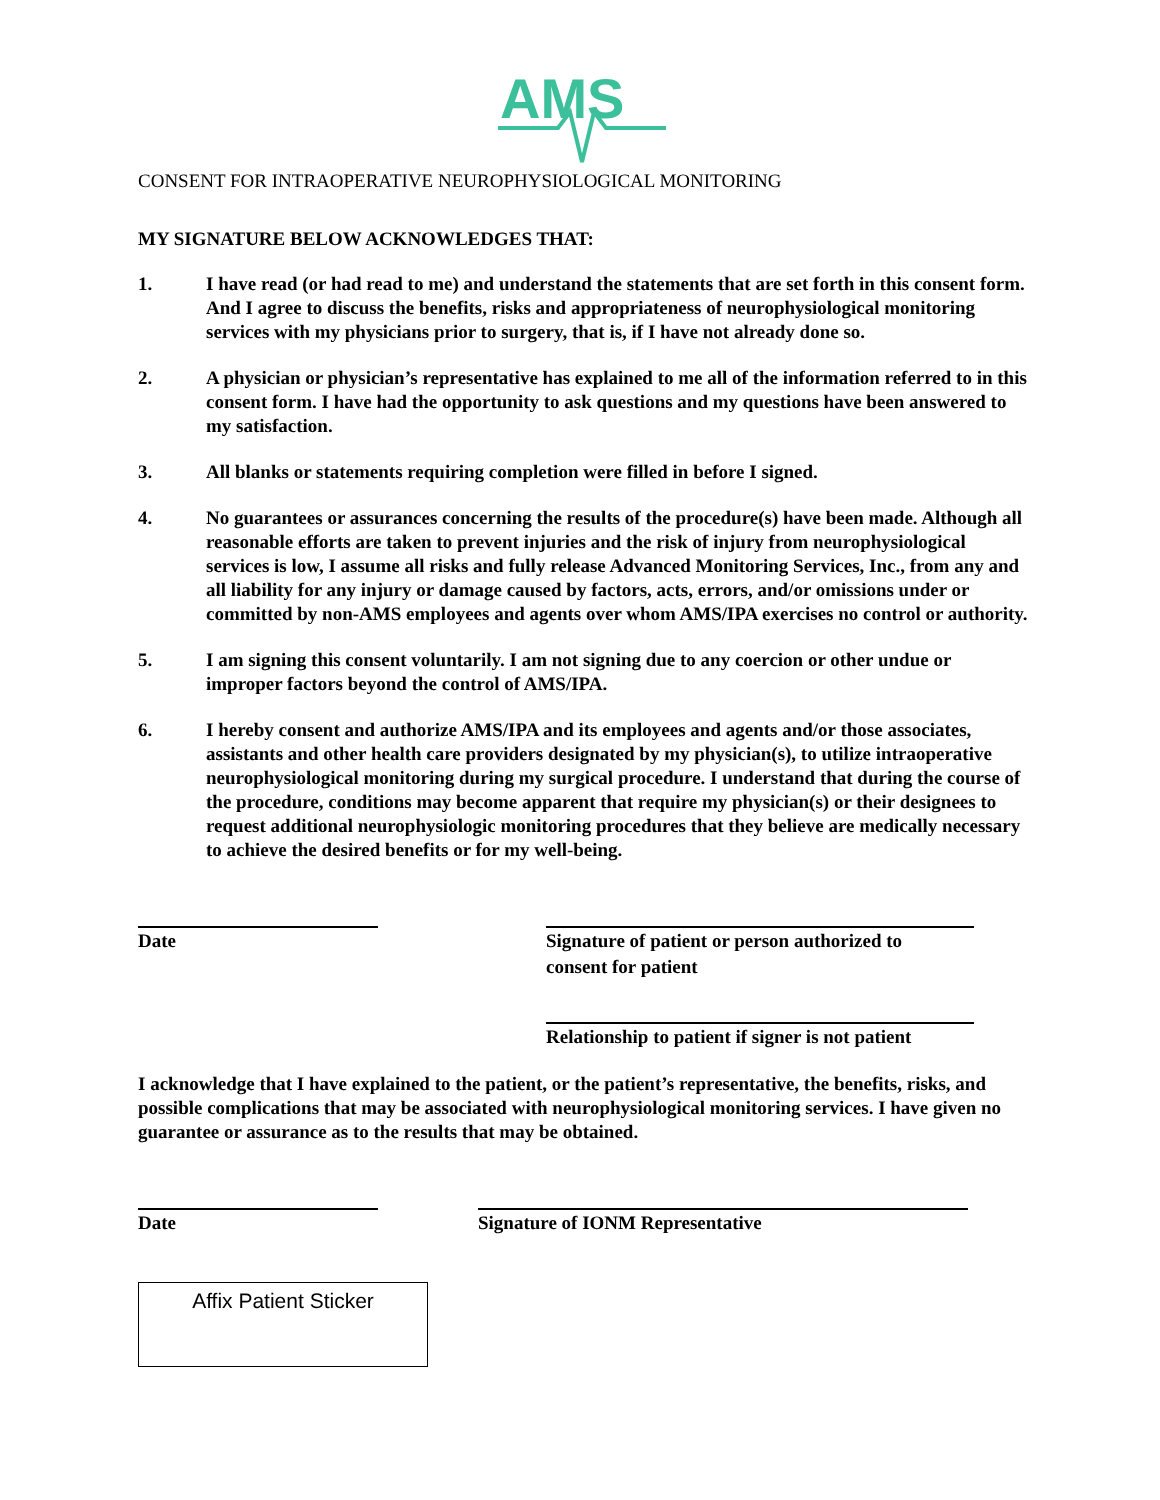AMS
CONSENT FOR INTRAOPERATIVE NEUROPHYSIOLOGICAL MONITORING
MY SIGNATURE BELOW ACKNOWLEDGES THAT:
1. I have read (or had read to me) and understand the statements that are set forth in this consent form. And I agree to discuss the benefits, risks and appropriateness of neurophysiological monitoring services with my physicians prior to surgery, that is, if I have not already done so.
2. A physician or physician’s representative has explained to me all of the information referred to in this consent form. I have had the opportunity to ask questions and my questions have been answered to my satisfaction.
3. All blanks or statements requiring completion were filled in before I signed.
4. No guarantees or assurances concerning the results of the procedure(s) have been made. Although all reasonable efforts are taken to prevent injuries and the risk of injury from neurophysiological services is low, I assume all risks and fully release Advanced Monitoring Services, Inc., from any and all liability for any injury or damage caused by factors, acts, errors, and/or omissions under or committed by non-AMS employees and agents over whom AMS/IPA exercises no control or authority.
5. I am signing this consent voluntarily. I am not signing due to any coercion or other undue or improper factors beyond the control of AMS/IPA.
6. I hereby consent and authorize AMS/IPA and its employees and agents and/or those associates, assistants and other health care providers designated by my physician(s), to utilize intraoperative neurophysiological monitoring during my surgical procedure. I understand that during the course of the procedure, conditions may become apparent that require my physician(s) or their designees to request additional neurophysiologic monitoring procedures that they believe are medically necessary to achieve the desired benefits or for my well-being.
Date Signature of patient or person authorized to
consent for patient
Relationship to patient if signer is not patient
I acknowledge that I have explained to the patient, or the patient’s representative, the benefits, risks, and possible complications that may be associated with neurophysiological monitoring services. I have given no guarantee or assurance as to the results that may be obtained.
Date Signature of IONM Representative
Affix Patient Sticker